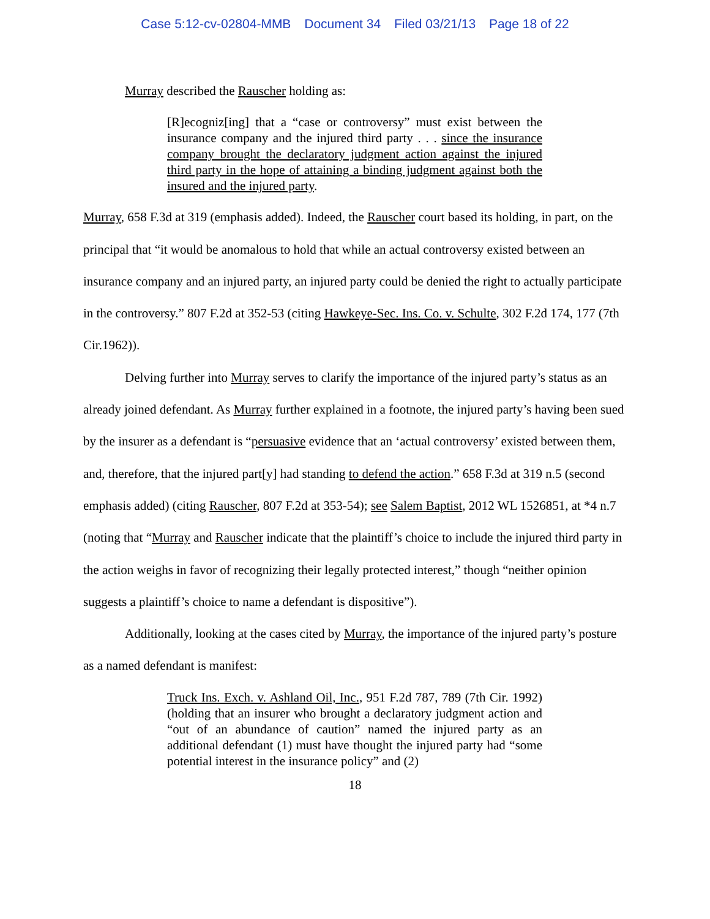Case 5:12-cv-02804-MMB Document 34 Filed 03/21/13 Page 18 of 22
Murray described the Rauscher holding as:
[R]ecogniz[ing] that a “case or controversy” must exist between the insurance company and the injured third party . . . since the insurance company brought the declaratory judgment action against the injured third party in the hope of attaining a binding judgment against both the insured and the injured party.
Murray, 658 F.3d at 319 (emphasis added). Indeed, the Rauscher court based its holding, in part, on the principal that “it would be anomalous to hold that while an actual controversy existed between an insurance company and an injured party, an injured party could be denied the right to actually participate in the controversy.” 807 F.2d at 352-53 (citing Hawkeye-Sec. Ins. Co. v. Schulte, 302 F.2d 174, 177 (7th Cir.1962)).
Delving further into Murray serves to clarify the importance of the injured party’s status as an already joined defendant. As Murray further explained in a footnote, the injured party’s having been sued by the insurer as a defendant is “persuasive evidence that an ‘actual controversy’ existed between them, and, therefore, that the injured part[y] had standing to defend the action.” 658 F.3d at 319 n.5 (second emphasis added) (citing Rauscher, 807 F.2d at 353-54); see Salem Baptist, 2012 WL 1526851, at *4 n.7 (noting that “Murray and Rauscher indicate that the plaintiff’s choice to include the injured third party in the action weighs in favor of recognizing their legally protected interest,” though “neither opinion suggests a plaintiff’s choice to name a defendant is dispositive”).
Additionally, looking at the cases cited by Murray, the importance of the injured party’s posture as a named defendant is manifest:
Truck Ins. Exch. v. Ashland Oil, Inc., 951 F.2d 787, 789 (7th Cir. 1992) (holding that an insurer who brought a declaratory judgment action and “out of an abundance of caution” named the injured party as an additional defendant (1) must have thought the injured party had “some potential interest in the insurance policy” and (2)
18